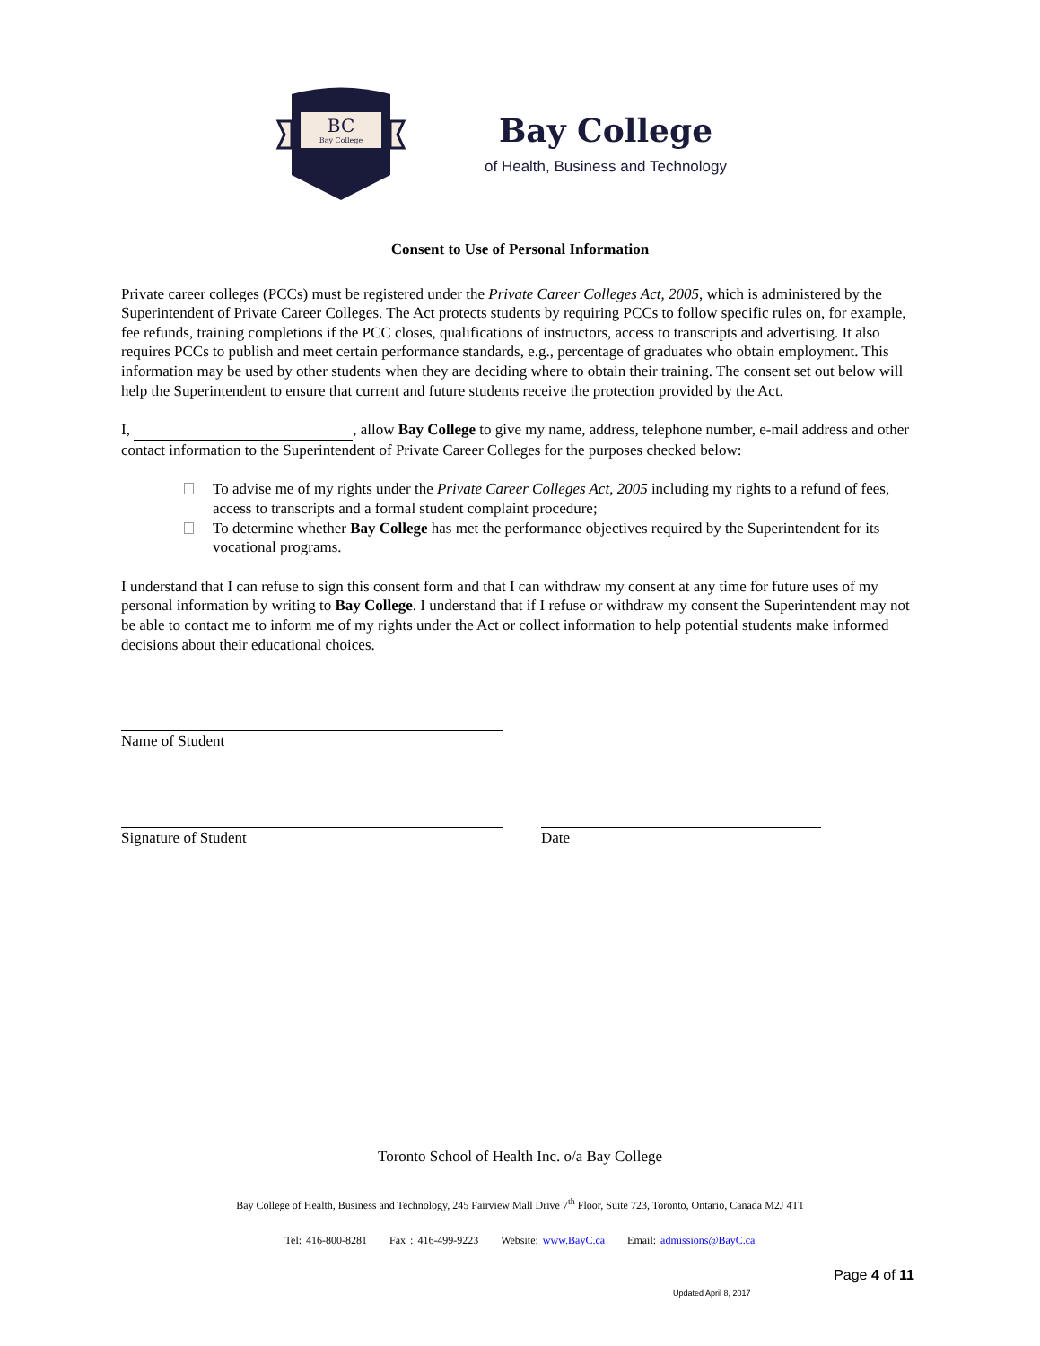BC
Bay College
Bay College
of Health, Business and Technology
Consent to Use of Personal Information
Private career colleges (PCCs) must be registered under the Private Career Colleges Act, 2005, which is administered by the Superintendent of Private Career Colleges. The Act protects students by requiring PCCs to follow specific rules on, for example, fee refunds, training completions if the PCC closes, qualifications of instructors, access to transcripts and advertising. It also requires PCCs to publish and meet certain performance standards, e.g., percentage of graduates who obtain employment. This information may be used by other students when they are deciding where to obtain their training. The consent set out below will help the Superintendent to ensure that current and future students receive the protection provided by the Act.
I, , allow Bay College to give my name, address, telephone number, e-mail address and other contact information to the Superintendent of Private Career Colleges for the purposes checked below:
To advise me of my rights under the Private Career Colleges Act, 2005 including my rights to a refund of fees, access to transcripts and a formal student complaint procedure;
To determine whether Bay College has met the performance objectives required by the Superintendent for its vocational programs.
I understand that I can refuse to sign this consent form and that I can withdraw my consent at any time for future uses of my personal information by writing to Bay College. I understand that if I refuse or withdraw my consent the Superintendent may not be able to contact me to inform me of my rights under the Act or collect information to help potential students make informed decisions about their educational choices.
Name of Student
Signature of Student Date
Toronto School of Health Inc. o/a Bay College
Bay College of Health, Business and Technology, 245 Fairview Mall Drive 7<sup>th</sup> Floor, Suite 723, Toronto, Ontario, Canada M2J 4T1
Tel: 416-800-8281 Fax : 416-499-9223 Website: www.BayC.ca Email: admissions@BayC.ca
Page 4 of 11
Updated April 8, 2017